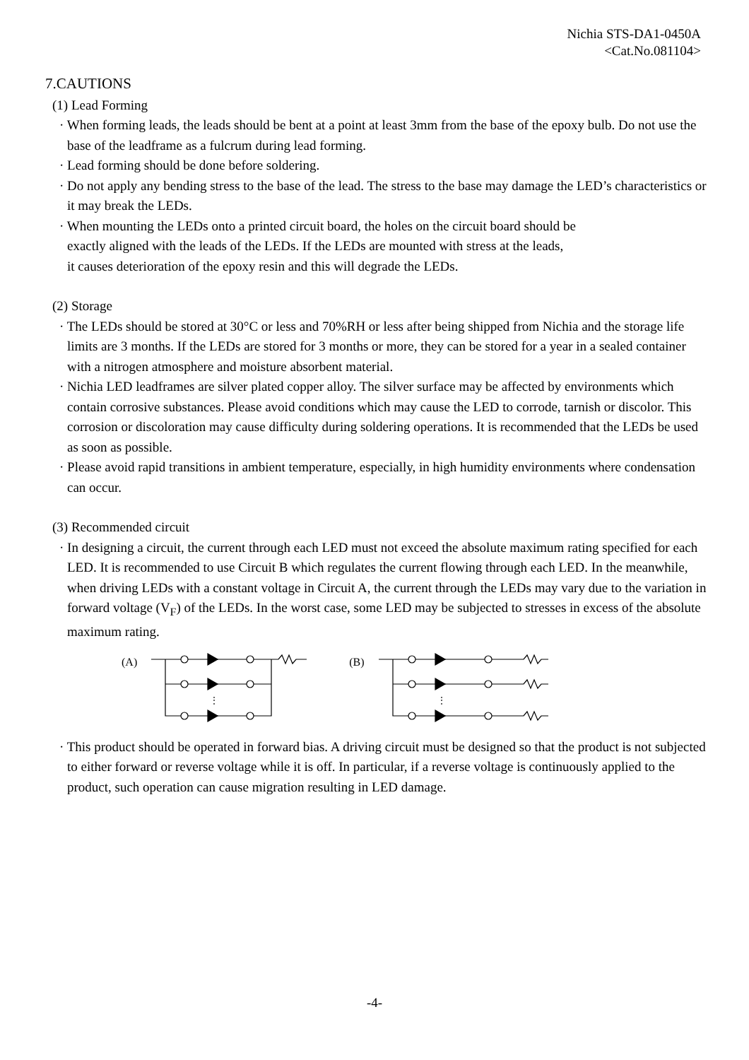Nichia STS-DA1-0450A
<Cat.No.081104>
7.CAUTIONS
(1) Lead Forming
· When forming leads, the leads should be bent at a point at least 3mm from the base of the epoxy bulb. Do not use the base of the leadframe as a fulcrum during lead forming.
· Lead forming should be done before soldering.
· Do not apply any bending stress to the base of the lead. The stress to the base may damage the LED’s characteristics or it may break the LEDs.
· When mounting the LEDs onto a printed circuit board, the holes on the circuit board should be
exactly aligned with the leads of the LEDs. If the LEDs are mounted with stress at the leads,
it causes deterioration of the epoxy resin and this will degrade the LEDs.
(2) Storage
· The LEDs should be stored at 30°C or less and 70%RH or less after being shipped from Nichia and the storage life limits are 3 months. If the LEDs are stored for 3 months or more, they can be stored for a year in a sealed container with a nitrogen atmosphere and moisture absorbent material.
· Nichia LED leadframes are silver plated copper alloy. The silver surface may be affected by environments which contain corrosive substances. Please avoid conditions which may cause the LED to corrode, tarnish or discolor. This corrosion or discoloration may cause difficulty during soldering operations. It is recommended that the LEDs be used as soon as possible.
· Please avoid rapid transitions in ambient temperature, especially, in high humidity environments where condensation can occur.
(3) Recommended circuit
· In designing a circuit, the current through each LED must not exceed the absolute maximum rating specified for each LED. It is recommended to use Circuit B which regulates the current flowing through each LED. In the meanwhile, when driving LEDs with a constant voltage in Circuit A, the current through the LEDs may vary due to the variation in forward voltage (V<sub>F</sub>) of the LEDs. In the worst case, some LED may be subjected to stresses in excess of the absolute maximum rating.
(A)
⋮
(B)
⋮
· This product should be operated in forward bias. A driving circuit must be designed so that the product is not subjected to either forward or reverse voltage while it is off. In particular, if a reverse voltage is continuously applied to the product, such operation can cause migration resulting in LED damage.
-4-